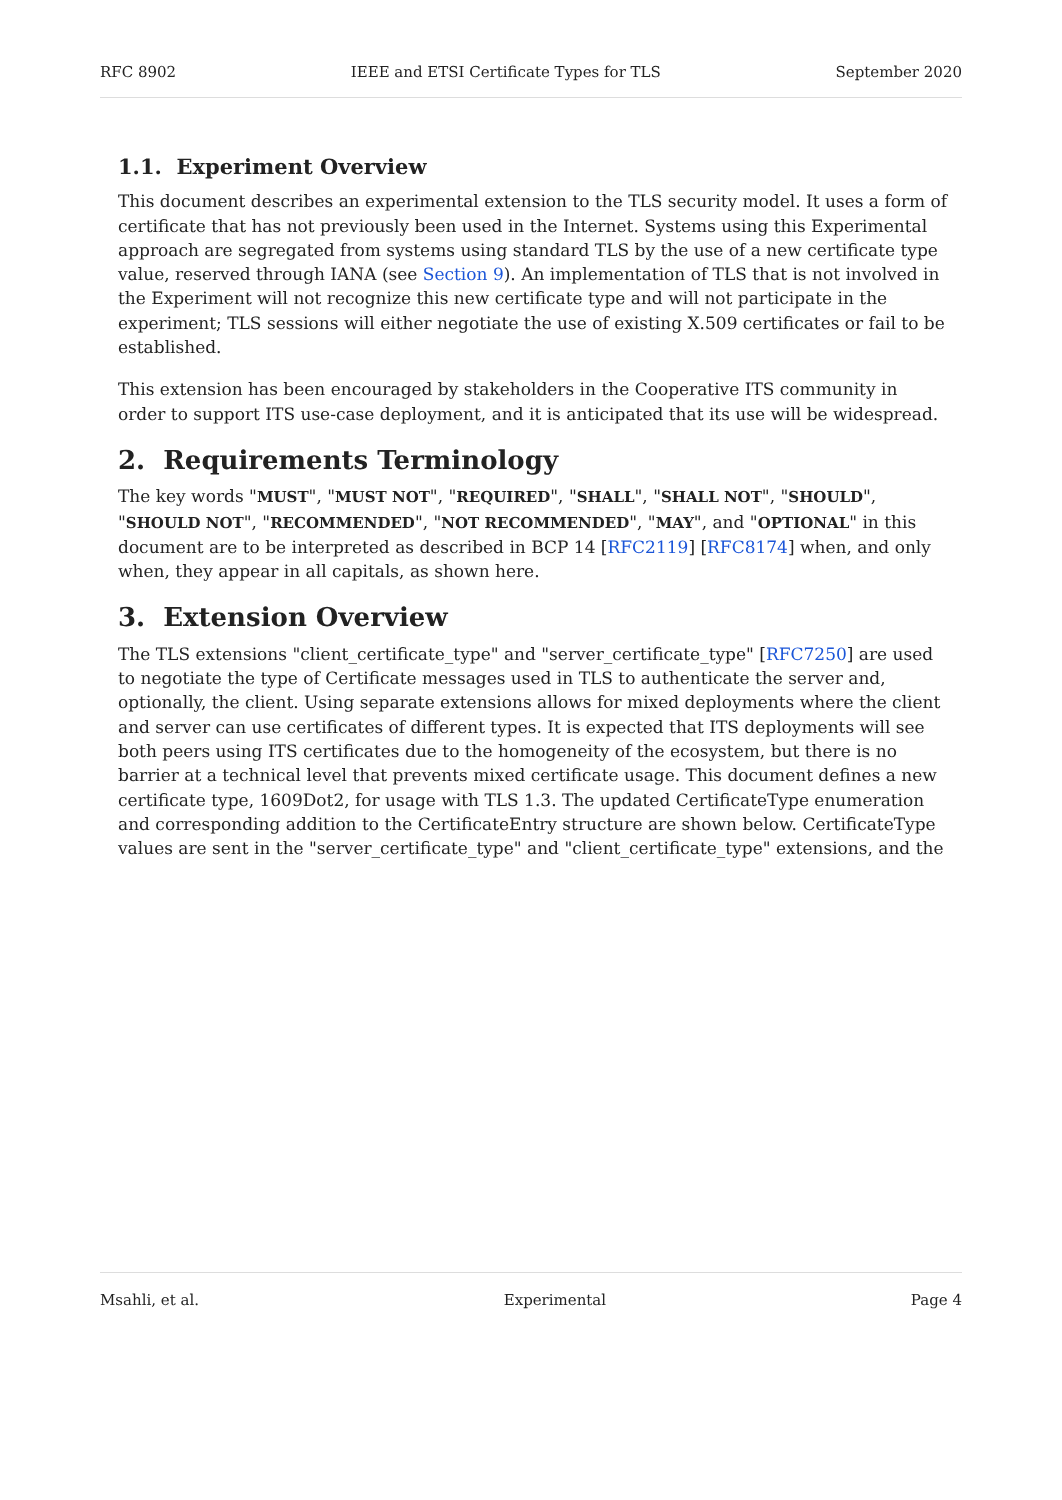RFC 8902 IEEE and ETSI Certificate Types for TLS September 2020
1.1. Experiment Overview
This document describes an experimental extension to the TLS security model. It uses a form of certificate that has not previously been used in the Internet. Systems using this Experimental approach are segregated from systems using standard TLS by the use of a new certificate type value, reserved through IANA (see Section 9). An implementation of TLS that is not involved in the Experiment will not recognize this new certificate type and will not participate in the experiment; TLS sessions will either negotiate the use of existing X.509 certificates or fail to be established.
This extension has been encouraged by stakeholders in the Cooperative ITS community in order to support ITS use-case deployment, and it is anticipated that its use will be widespread.
2. Requirements Terminology
The key words "MUST", "MUST NOT", "REQUIRED", "SHALL", "SHALL NOT", "SHOULD", "SHOULD NOT", "RECOMMENDED", "NOT RECOMMENDED", "MAY", and "OPTIONAL" in this document are to be interpreted as described in BCP 14 [RFC2119] [RFC8174] when, and only when, they appear in all capitals, as shown here.
3. Extension Overview
The TLS extensions "client_certificate_type" and "server_certificate_type" [RFC7250] are used to negotiate the type of Certificate messages used in TLS to authenticate the server and, optionally, the client. Using separate extensions allows for mixed deployments where the client and server can use certificates of different types. It is expected that ITS deployments will see both peers using ITS certificates due to the homogeneity of the ecosystem, but there is no barrier at a technical level that prevents mixed certificate usage. This document defines a new certificate type, 1609Dot2, for usage with TLS 1.3. The updated CertificateType enumeration and corresponding addition to the CertificateEntry structure are shown below. CertificateType values are sent in the "server_certificate_type" and "client_certificate_type" extensions, and the
Msahli, et al. Experimental Page 4